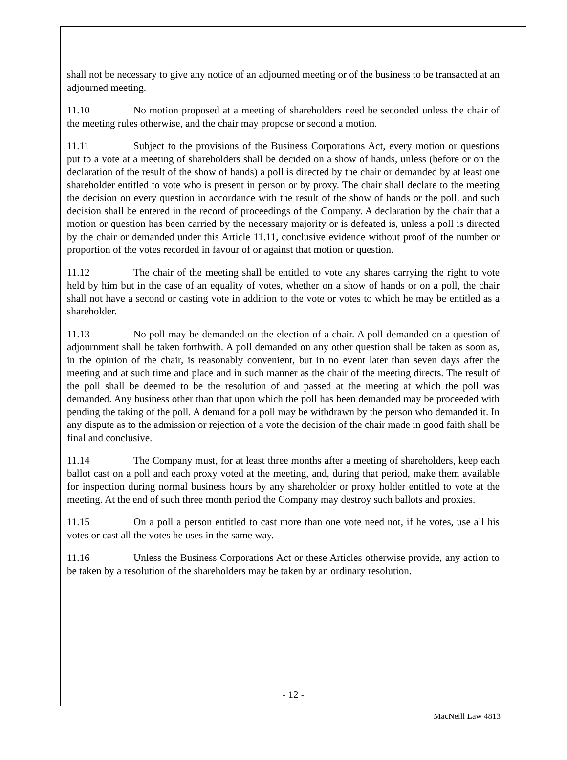shall not be necessary to give any notice of an adjourned meeting or of the business to be transacted at an adjourned meeting.
11.10 No motion proposed at a meeting of shareholders need be seconded unless the chair of the meeting rules otherwise, and the chair may propose or second a motion.
11.11 Subject to the provisions of the Business Corporations Act, every motion or questions put to a vote at a meeting of shareholders shall be decided on a show of hands, unless (before or on the declaration of the result of the show of hands) a poll is directed by the chair or demanded by at least one shareholder entitled to vote who is present in person or by proxy. The chair shall declare to the meeting the decision on every question in accordance with the result of the show of hands or the poll, and such decision shall be entered in the record of proceedings of the Company. A declaration by the chair that a motion or question has been carried by the necessary majority or is defeated is, unless a poll is directed by the chair or demanded under this Article 11.11, conclusive evidence without proof of the number or proportion of the votes recorded in favour of or against that motion or question.
11.12 The chair of the meeting shall be entitled to vote any shares carrying the right to vote held by him but in the case of an equality of votes, whether on a show of hands or on a poll, the chair shall not have a second or casting vote in addition to the vote or votes to which he may be entitled as a shareholder.
11.13 No poll may be demanded on the election of a chair. A poll demanded on a question of adjournment shall be taken forthwith. A poll demanded on any other question shall be taken as soon as, in the opinion of the chair, is reasonably convenient, but in no event later than seven days after the meeting and at such time and place and in such manner as the chair of the meeting directs. The result of the poll shall be deemed to be the resolution of and passed at the meeting at which the poll was demanded. Any business other than that upon which the poll has been demanded may be proceeded with pending the taking of the poll. A demand for a poll may be withdrawn by the person who demanded it. In any dispute as to the admission or rejection of a vote the decision of the chair made in good faith shall be final and conclusive.
11.14 The Company must, for at least three months after a meeting of shareholders, keep each ballot cast on a poll and each proxy voted at the meeting, and, during that period, make them available for inspection during normal business hours by any shareholder or proxy holder entitled to vote at the meeting. At the end of such three month period the Company may destroy such ballots and proxies.
11.15 On a poll a person entitled to cast more than one vote need not, if he votes, use all his votes or cast all the votes he uses in the same way.
11.16 Unless the Business Corporations Act or these Articles otherwise provide, any action to be taken by a resolution of the shareholders may be taken by an ordinary resolution.
- 12 -
MacNeill Law 4813